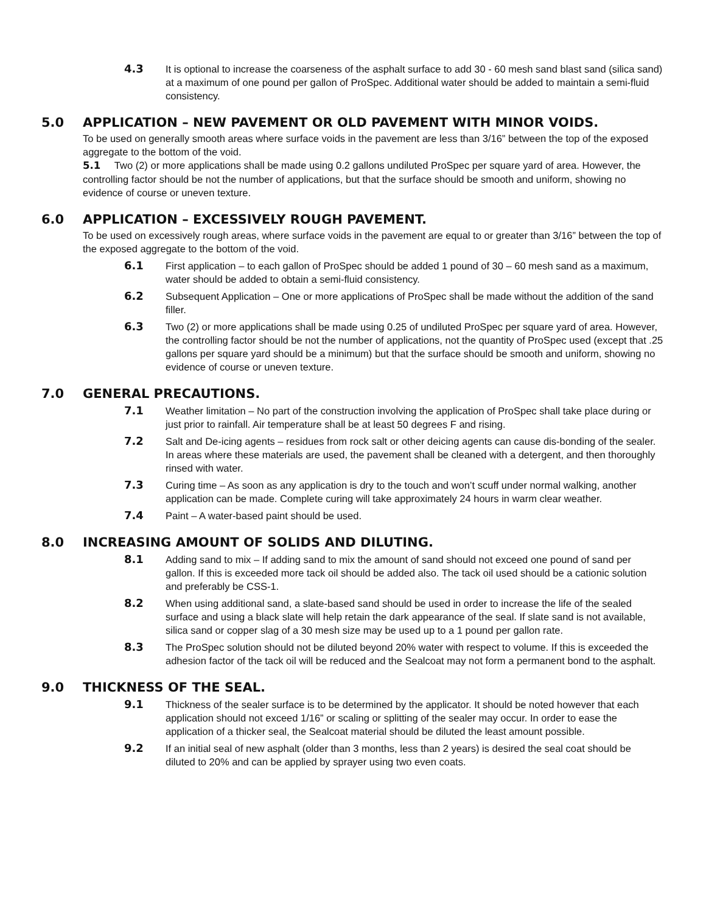4.3 It is optional to increase the coarseness of the asphalt surface to add 30 - 60 mesh sand blast sand (silica sand) at a maximum of one pound per gallon of ProSpec. Additional water should be added to maintain a semi-fluid consistency.
5.0 APPLICATION – NEW PAVEMENT OR OLD PAVEMENT WITH MINOR VOIDS.
To be used on generally smooth areas where surface voids in the pavement are less than 3/16” between the top of the exposed aggregate to the bottom of the void.
5.1 Two (2) or more applications shall be made using 0.2 gallons undiluted ProSpec per square yard of area. However, the controlling factor should be not the number of applications, but that the surface should be smooth and uniform, showing no evidence of course or uneven texture.
6.0 APPLICATION – EXCESSIVELY ROUGH PAVEMENT.
To be used on excessively rough areas, where surface voids in the pavement are equal to or greater than 3/16” between the top of the exposed aggregate to the bottom of the void.
6.1 First application – to each gallon of ProSpec should be added 1 pound of 30 – 60 mesh sand as a maximum, water should be added to obtain a semi-fluid consistency.
6.2 Subsequent Application – One or more applications of ProSpec shall be made without the addition of the sand filler.
6.3 Two (2) or more applications shall be made using 0.25 of undiluted ProSpec per square yard of area. However, the controlling factor should be not the number of applications, not the quantity of ProSpec used (except that .25 gallons per square yard should be a minimum) but that the surface should be smooth and uniform, showing no evidence of course or uneven texture.
7.0 GENERAL PRECAUTIONS.
7.1 Weather limitation – No part of the construction involving the application of ProSpec shall take place during or just prior to rainfall. Air temperature shall be at least 50 degrees F and rising.
7.2 Salt and De-icing agents – residues from rock salt or other deicing agents can cause dis-bonding of the sealer. In areas where these materials are used, the pavement shall be cleaned with a detergent, and then thoroughly rinsed with water.
7.3 Curing time – As soon as any application is dry to the touch and won’t scuff under normal walking, another application can be made. Complete curing will take approximately 24 hours in warm clear weather.
7.4 Paint – A water-based paint should be used.
8.0 INCREASING AMOUNT OF SOLIDS AND DILUTING.
8.1 Adding sand to mix – If adding sand to mix the amount of sand should not exceed one pound of sand per gallon. If this is exceeded more tack oil should be added also. The tack oil used should be a cationic solution and preferably be CSS-1.
8.2 When using additional sand, a slate-based sand should be used in order to increase the life of the sealed surface and using a black slate will help retain the dark appearance of the seal. If slate sand is not available, silica sand or copper slag of a 30 mesh size may be used up to a 1 pound per gallon rate.
8.3 The ProSpec solution should not be diluted beyond 20% water with respect to volume. If this is exceeded the adhesion factor of the tack oil will be reduced and the Sealcoat may not form a permanent bond to the asphalt.
9.0 THICKNESS OF THE SEAL.
9.1 Thickness of the sealer surface is to be determined by the applicator. It should be noted however that each application should not exceed 1/16” or scaling or splitting of the sealer may occur. In order to ease the application of a thicker seal, the Sealcoat material should be diluted the least amount possible.
9.2 If an initial seal of new asphalt (older than 3 months, less than 2 years) is desired the seal coat should be diluted to 20% and can be applied by sprayer using two even coats.